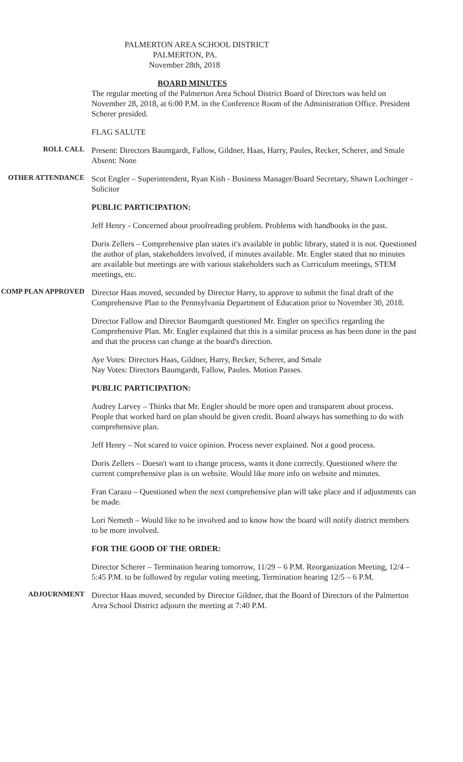PALMERTON AREA SCHOOL DISTRICT
PALMERTON, PA.
November 28th, 2018
BOARD MINUTES
The regular meeting of the Palmerton Area School District Board of Directors was held on November 28, 2018, at 6:00 P.M. in the Conference Room of the Administration Office. President Scherer presided.
FLAG SALUTE
ROLL CALL
Present: Directors Baumgardt, Fallow, Gildner, Haas, Harry, Paules, Recker, Scherer, and Smale
Absent: None
OTHER ATTENDANCE
Scot Engler – Superintendent, Ryan Kish - Business Manager/Board Secretary, Shawn Lochinger - Solicitor
PUBLIC PARTICIPATION:
Jeff Henry - Concerned about proofreading problem. Problems with handbooks in the past.
Doris Zellers – Comprehensive plan states it's available in public library, stated it is not. Questioned the author of plan, stakeholders involved, if minutes available. Mr. Engler stated that no minutes are available but meetings are with various stakeholders such as Curriculum meetings, STEM meetings, etc.
COMP PLAN APPROVED
Director Haas moved, seconded by Director Harry, to approve to submit the final draft of the Comprehensive Plan to the Pennsylvania Department of Education prior to November 30, 2018.
Director Fallow and Director Baumgardt questioned Mr. Engler on specifics regarding the Comprehensive Plan. Mr. Engler explained that this is a similar process as has been done in the past and that the process can change at the board's direction.
Aye Votes: Directors Haas, Gildner, Harry, Recker, Scherer, and Smale
Nay Votes: Directors Baumgardt, Fallow, Paules. Motion Passes.
PUBLIC PARTICIPATION:
Audrey Larvey – Thinks that Mr. Engler should be more open and transparent about process. People that worked hard on plan should be given credit. Board always has something to do with comprehensive plan.
Jeff Henry – Not scared to voice opinion. Process never explained. Not a good process.
Doris Zellers – Doesn't want to change process, wants it done correctly. Questioned where the current comprehensive plan is on website. Would like more info on website and minutes.
Fran Carazo – Questioned when the next comprehensive plan will take place and if adjustments can be made.
Lori Nemeth – Would like to be involved and to know how the board will notify district members to be more involved.
FOR THE GOOD OF THE ORDER:
Director Scherer – Termination hearing tomorrow, 11/29 – 6 P.M. Reorganization Meeting, 12/4 – 5:45 P.M. to be followed by regular voting meeting, Termination hearing 12/5 – 6 P.M.
ADJOURNMENT
Director Haas moved, seconded by Director Gildner, that the Board of Directors of the Palmerton Area School District adjourn the meeting at 7:40 P.M.